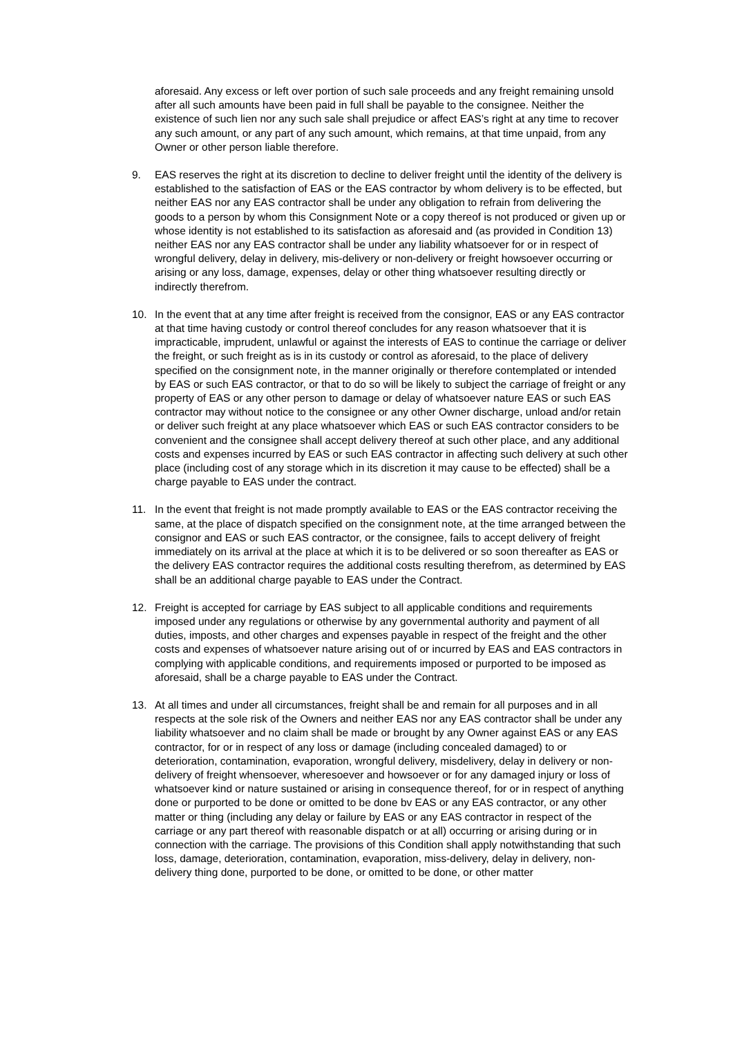aforesaid. Any excess or left over portion of such sale proceeds and any freight remaining unsold after all such amounts have been paid in full shall be payable to the consignee. Neither the existence of such lien nor any such sale shall prejudice or affect EAS’s right at any time to recover any such amount, or any part of any such amount, which remains, at that time unpaid, from any Owner or other person liable therefore.
9. EAS reserves the right at its discretion to decline to deliver freight until the identity of the delivery is established to the satisfaction of EAS or the EAS contractor by whom delivery is to be effected, but neither EAS nor any EAS contractor shall be under any obligation to refrain from delivering the goods to a person by whom this Consignment Note or a copy thereof is not produced or given up or whose identity is not established to its satisfaction as aforesaid and (as provided in Condition 13) neither EAS nor any EAS contractor shall be under any liability whatsoever for or in respect of wrongful delivery, delay in delivery, mis-delivery or non-delivery or freight howsoever occurring or arising or any loss, damage, expenses, delay or other thing whatsoever resulting directly or indirectly therefrom.
10. In the event that at any time after freight is received from the consignor, EAS or any EAS contractor at that time having custody or control thereof concludes for any reason whatsoever that it is impracticable, imprudent, unlawful or against the interests of EAS to continue the carriage or deliver the freight, or such freight as is in its custody or control as aforesaid, to the place of delivery specified on the consignment note, in the manner originally or therefore contemplated or intended by EAS or such EAS contractor, or that to do so will be likely to subject the carriage of freight or any property of EAS or any other person to damage or delay of whatsoever nature EAS or such EAS contractor may without notice to the consignee or any other Owner discharge, unload and/or retain or deliver such freight at any place whatsoever which EAS or such EAS contractor considers to be convenient and the consignee shall accept delivery thereof at such other place, and any additional costs and expenses incurred by EAS or such EAS contractor in affecting such delivery at such other place (including cost of any storage which in its discretion it may cause to be effected) shall be a charge payable to EAS under the contract.
11. In the event that freight is not made promptly available to EAS or the EAS contractor receiving the same, at the place of dispatch specified on the consignment note, at the time arranged between the consignor and EAS or such EAS contractor, or the consignee, fails to accept delivery of freight immediately on its arrival at the place at which it is to be delivered or so soon thereafter as EAS or the delivery EAS contractor requires the additional costs resulting therefrom, as determined by EAS shall be an additional charge payable to EAS under the Contract.
12. Freight is accepted for carriage by EAS subject to all applicable conditions and requirements imposed under any regulations or otherwise by any governmental authority and payment of all duties, imposts, and other charges and expenses payable in respect of the freight and the other costs and expenses of whatsoever nature arising out of or incurred by EAS and EAS contractors in complying with applicable conditions, and requirements imposed or purported to be imposed as aforesaid, shall be a charge payable to EAS under the Contract.
13. At all times and under all circumstances, freight shall be and remain for all purposes and in all respects at the sole risk of the Owners and neither EAS nor any EAS contractor shall be under any liability whatsoever and no claim shall be made or brought by any Owner against EAS or any EAS contractor, for or in respect of any loss or damage (including concealed damaged) to or deterioration, contamination, evaporation, wrongful delivery, misdelivery, delay in delivery or non-delivery of freight whensoever, wheresoever and howsoever or for any damaged injury or loss of whatsoever kind or nature sustained or arising in consequence thereof, for or in respect of anything done or purported to be done or omitted to be done bv EAS or any EAS contractor, or any other matter or thing (including any delay or failure by EAS or any EAS contractor in respect of the carriage or any part thereof with reasonable dispatch or at all) occurring or arising during or in connection with the carriage. The provisions of this Condition shall apply notwithstanding that such loss, damage, deterioration, contamination, evaporation, miss-delivery, delay in delivery, non-delivery thing done, purported to be done, or omitted to be done, or other matter